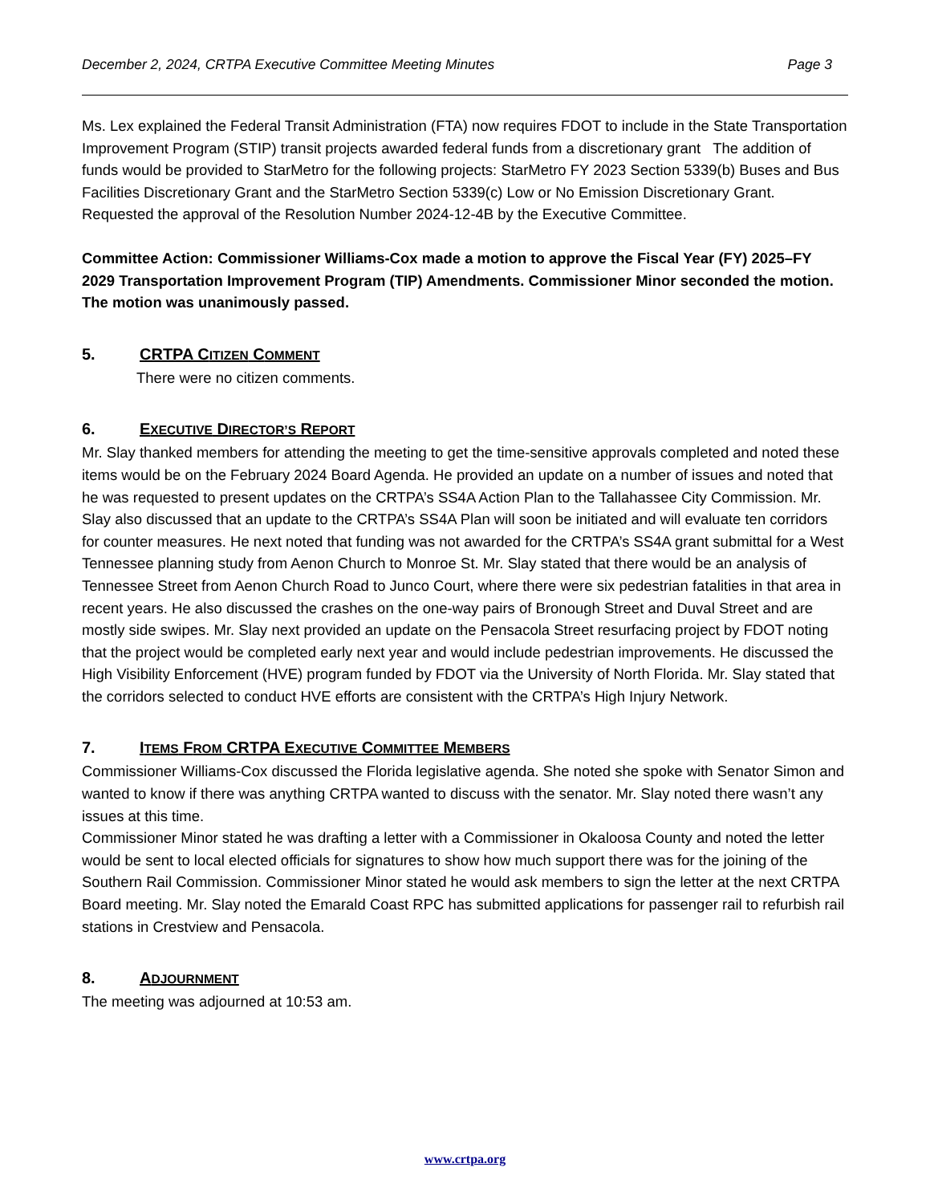December 2, 2024, CRTPA Executive Committee Meeting Minutes Page 3
Ms. Lex explained the Federal Transit Administration (FTA) now requires FDOT to include in the State Transportation Improvement Program (STIP) transit projects awarded federal funds from a discretionary grant The addition of funds would be provided to StarMetro for the following projects: StarMetro FY 2023 Section 5339(b) Buses and Bus Facilities Discretionary Grant and the StarMetro Section 5339(c) Low or No Emission Discretionary Grant. Requested the approval of the Resolution Number 2024-12-4B by the Executive Committee.
Committee Action: Commissioner Williams-Cox made a motion to approve the Fiscal Year (FY) 2025–FY 2029 Transportation Improvement Program (TIP) Amendments. Commissioner Minor seconded the motion. The motion was unanimously passed.
5. CRTPA CITIZEN COMMENT
There were no citizen comments.
6. EXECUTIVE DIRECTOR’S REPORT
Mr. Slay thanked members for attending the meeting to get the time-sensitive approvals completed and noted these items would be on the February 2024 Board Agenda. He provided an update on a number of issues and noted that he was requested to present updates on the CRTPA’s SS4A Action Plan to the Tallahassee City Commission. Mr. Slay also discussed that an update to the CRTPA’s SS4A Plan will soon be initiated and will evaluate ten corridors for counter measures. He next noted that funding was not awarded for the CRTPA’s SS4A grant submittal for a West Tennessee planning study from Aenon Church to Monroe St. Mr. Slay stated that there would be an analysis of Tennessee Street from Aenon Church Road to Junco Court, where there were six pedestrian fatalities in that area in recent years. He also discussed the crashes on the one-way pairs of Bronough Street and Duval Street and are mostly side swipes. Mr. Slay next provided an update on the Pensacola Street resurfacing project by FDOT noting that the project would be completed early next year and would include pedestrian improvements. He discussed the
High Visibility Enforcement (HVE) program funded by FDOT via the University of North Florida. Mr. Slay stated that the corridors selected to conduct HVE efforts are consistent with the CRTPA’s High Injury Network.
7. ITEMS FROM CRTPA EXECUTIVE COMMITTEE MEMBERS
Commissioner Williams-Cox discussed the Florida legislative agenda. She noted she spoke with Senator Simon and wanted to know if there was anything CRTPA wanted to discuss with the senator. Mr. Slay noted there wasn’t any issues at this time.
Commissioner Minor stated he was drafting a letter with a Commissioner in Okaloosa County and noted the letter would be sent to local elected officials for signatures to show how much support there was for the joining of the Southern Rail Commission. Commissioner Minor stated he would ask members to sign the letter at the next CRTPA Board meeting. Mr. Slay noted the Emarald Coast RPC has submitted applications for passenger rail to refurbish rail stations in Crestview and Pensacola.
8. ADJOURNMENT
The meeting was adjourned at 10:53 am.
www.crtpa.org